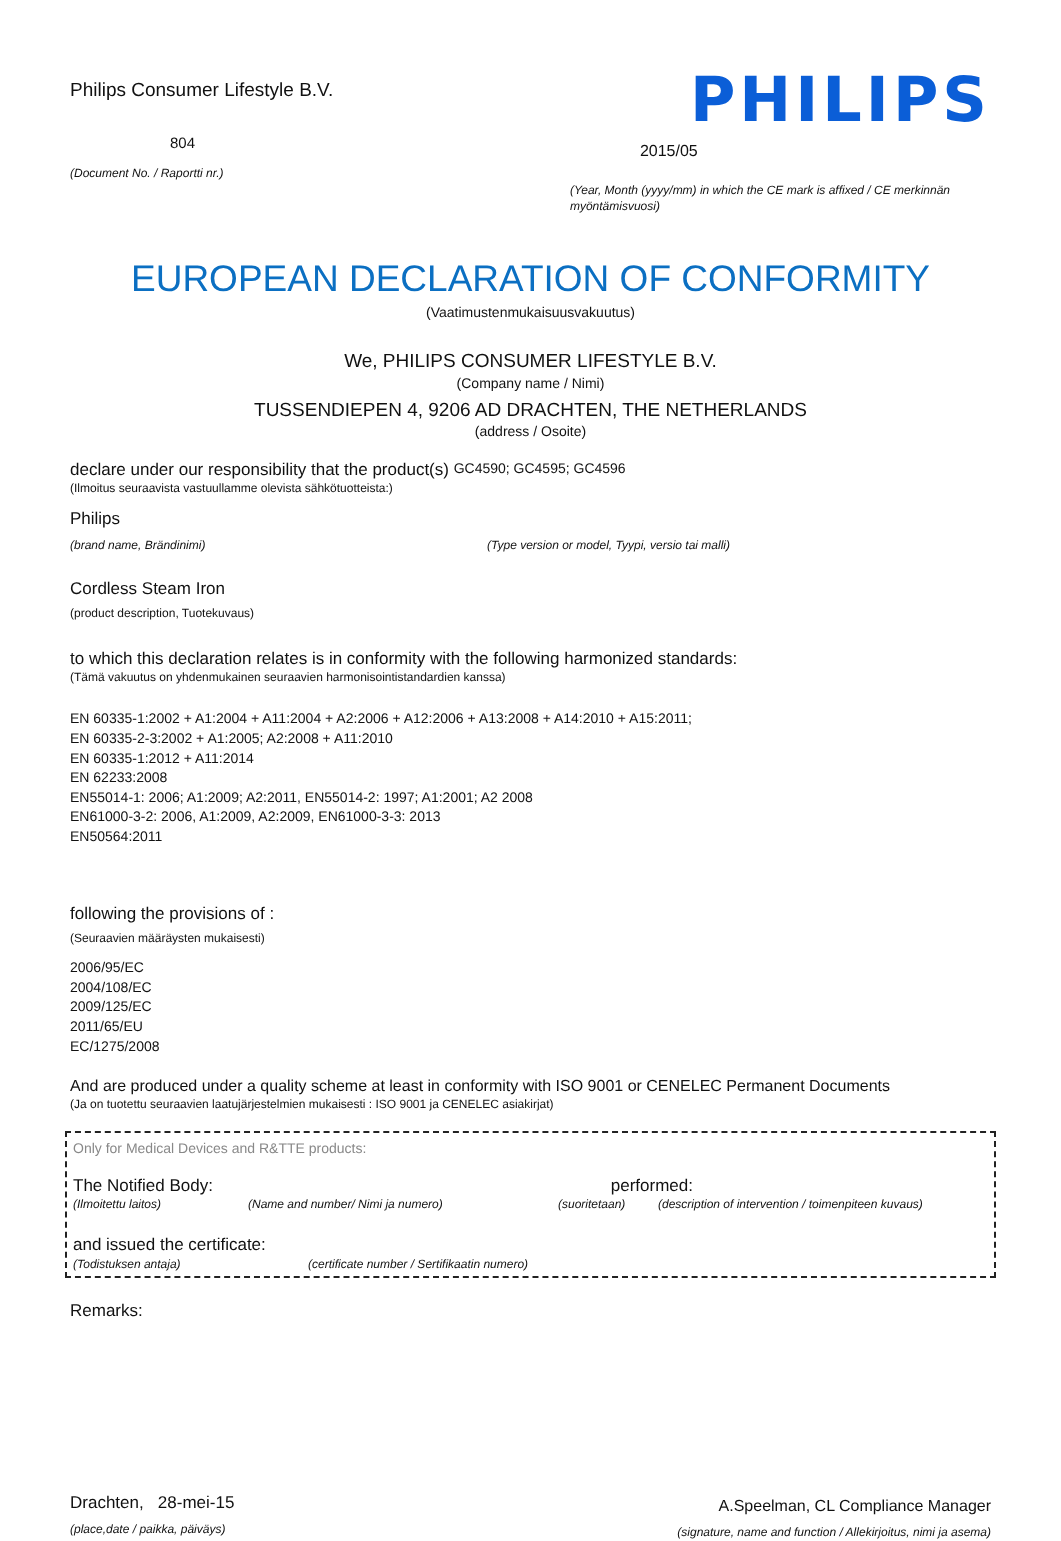Philips Consumer Lifestyle B.V.
804
(Document No. / Raportti nr.)
PHILIPS
2015/05
(Year, Month (yyyy/mm) in which the CE mark is affixed / CE merkinnän myöntämisvuosi)
EUROPEAN DECLARATION OF CONFORMITY
(Vaatimustenmukaisuusvakuutus)
We, PHILIPS CONSUMER LIFESTYLE B.V.
(Company name / Nimi)
TUSSENDIEPEN 4, 9206 AD DRACHTEN, THE NETHERLANDS
(address / Osoite)
declare under our responsibility that the product(s) GC4590; GC4595; GC4596
(Ilmoitus seuraavista vastuullamme olevista sähkötuotteista:)
Philips
(brand name, Brändinimi) (Type version or model, Tyypi, versio tai malli)
Cordless Steam Iron
(product description, Tuotekuvaus)
to which this declaration relates is in conformity with the following harmonized standards:
(Tämä vakuutus on yhdenmukainen seuraavien harmonisointistandardien kanssa)
EN 60335-1:2002 + A1:2004 + A11:2004 + A2:2006 + A12:2006 + A13:2008 + A14:2010 + A15:2011;
EN 60335-2-3:2002 + A1:2005; A2:2008 + A11:2010
EN 60335-1:2012 + A11:2014
EN 62233:2008
EN55014-1: 2006; A1:2009; A2:2011, EN55014-2: 1997; A1:2001; A2 2008
EN61000-3-2: 2006, A1:2009, A2:2009, EN61000-3-3: 2013
EN50564:2011
following the provisions of :
(Seuraavien määräysten mukaisesti)
2006/95/EC
2004/108/EC
2009/125/EC
2011/65/EU
EC/1275/2008
And are produced under a quality scheme at least in conformity with ISO 9001 or CENELEC Permanent Documents
(Ja on tuotettu seuraavien laatujärjestelmien mukaisesti : ISO 9001 ja CENELEC asiakirjat)
Only for Medical Devices and R&TTE products:
The Notified Body: performed:
(Ilmoitettu laitos) (Name and number/ Nimi ja numero) (suoritetaan) (description of intervention / toimenpiteen kuvaus)
and issued the certificate:
(Todistuksen antaja) (certificate number / Sertifikaatin numero)
Remarks:
Drachten, 28-mei-15
(place,date / paikka, päiväys)
A.Speelman, CL Compliance Manager
(signature, name and function / Allekirjoitus, nimi ja asema)